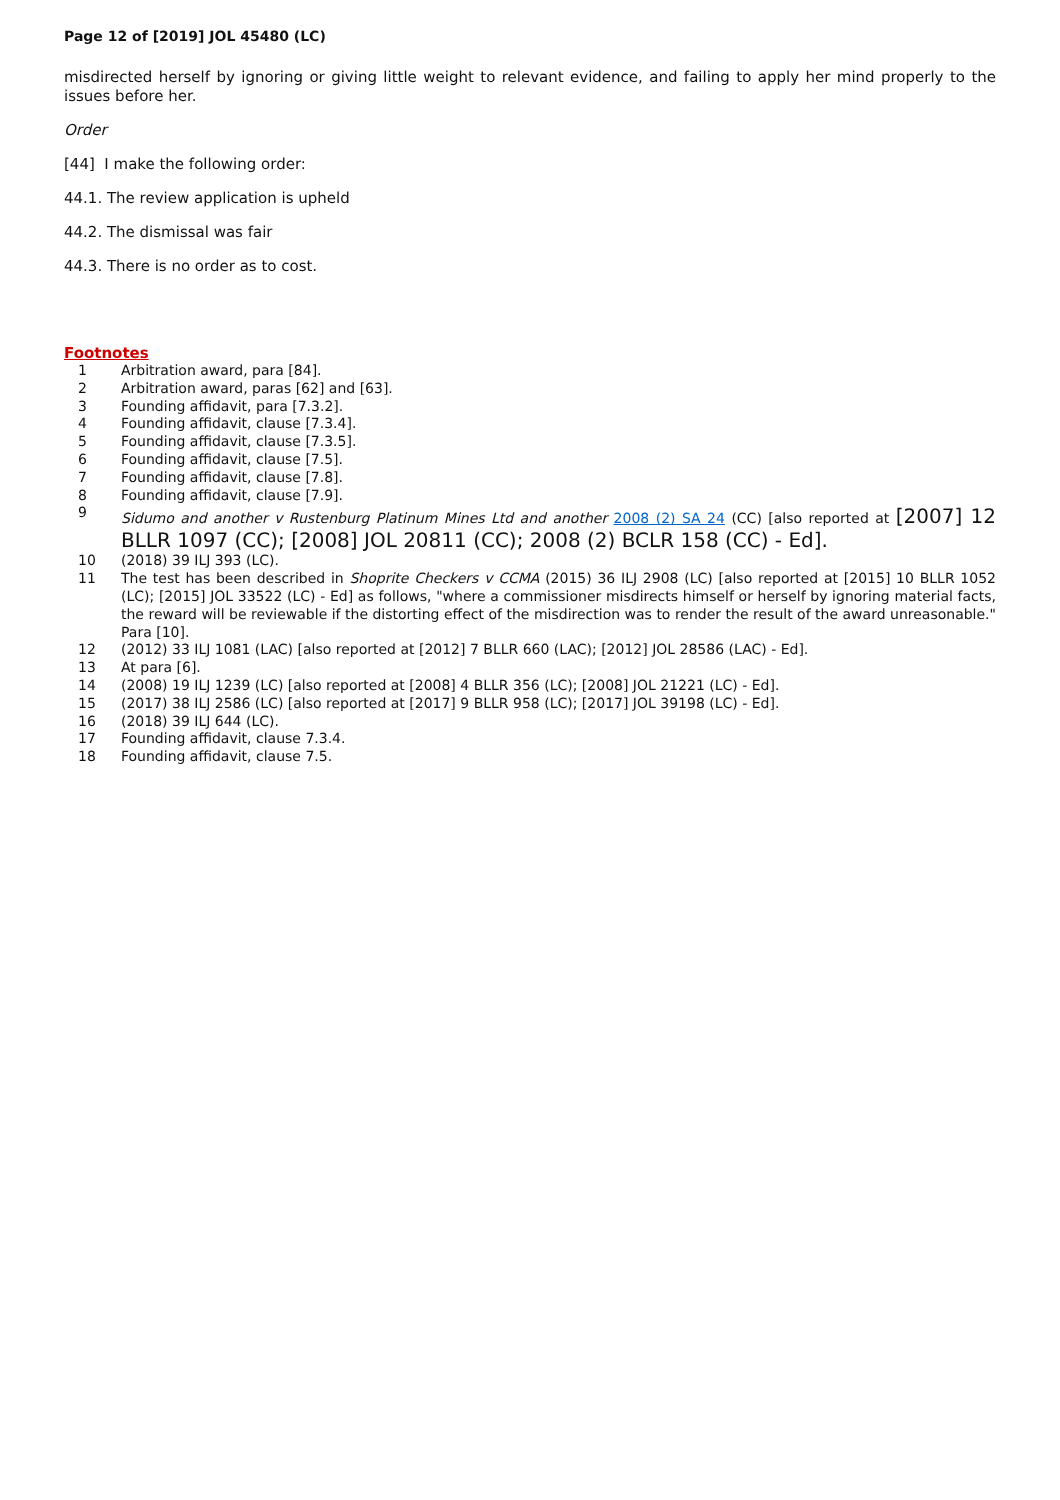Page 12 of [2019] JOL 45480 (LC)
misdirected herself by ignoring or giving little weight to relevant evidence, and failing to apply her mind properly to the issues before her.
Order
[44] I make the following order:
44.1. The review application is upheld
44.2. The dismissal was fair
44.3. There is no order as to cost.
Footnotes
1 Arbitration award, para [84].
2 Arbitration award, paras [62] and [63].
3 Founding affidavit, para [7.3.2].
4 Founding affidavit, clause [7.3.4].
5 Founding affidavit, clause [7.3.5].
6 Founding affidavit, clause [7.5].
7 Founding affidavit, clause [7.8].
8 Founding affidavit, clause [7.9].
9 Sidumo and another v Rustenburg Platinum Mines Ltd and another 2008 (2) SA 24 (CC) [also reported at [2007] 12 BLLR 1097 (CC); [2008] JOL 20811 (CC); 2008 (2) BCLR 158 (CC) - Ed].
10 (2018) 39 ILJ 393 (LC).
11 The test has been described in Shoprite Checkers v CCMA (2015) 36 ILJ 2908 (LC) [also reported at [2015] 10 BLLR 1052 (LC); [2015] JOL 33522 (LC) - Ed] as follows, "where a commissioner misdirects himself or herself by ignoring material facts, the reward will be reviewable if the distorting effect of the misdirection was to render the result of the award unreasonable." Para [10].
12 (2012) 33 ILJ 1081 (LAC) [also reported at [2012] 7 BLLR 660 (LAC); [2012] JOL 28586 (LAC) - Ed].
13 At para [6].
14 (2008) 19 ILJ 1239 (LC) [also reported at [2008] 4 BLLR 356 (LC); [2008] JOL 21221 (LC) - Ed].
15 (2017) 38 ILJ 2586 (LC) [also reported at [2017] 9 BLLR 958 (LC); [2017] JOL 39198 (LC) - Ed].
16 (2018) 39 ILJ 644 (LC).
17 Founding affidavit, clause 7.3.4.
18 Founding affidavit, clause 7.5.